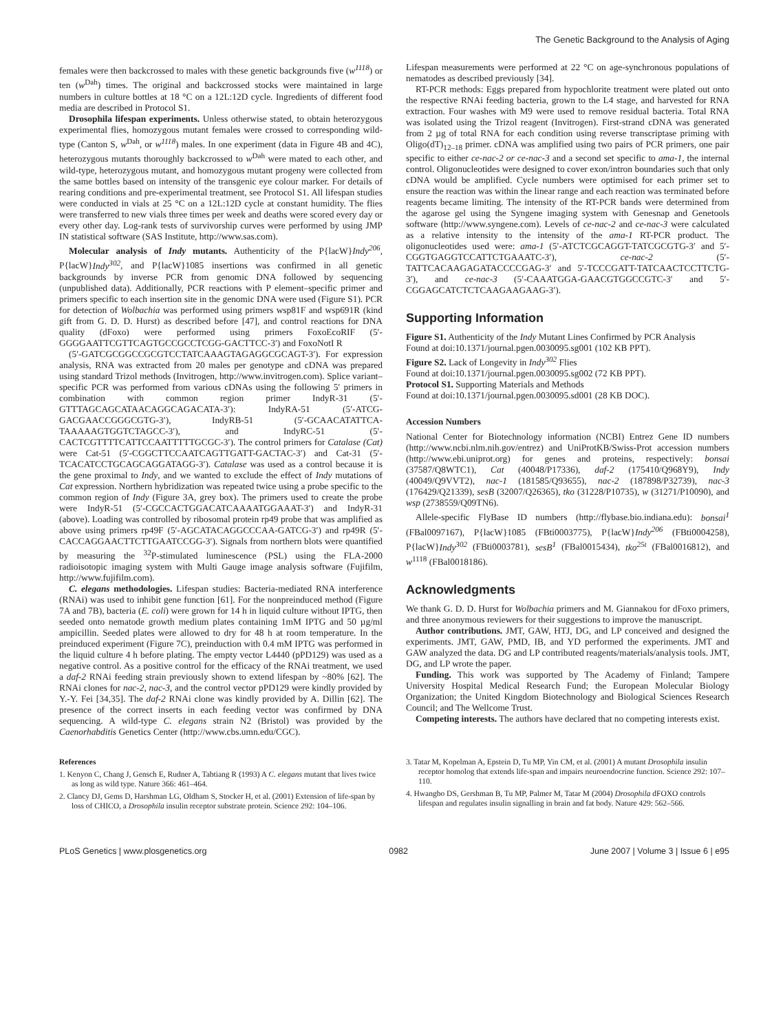The Genetic Background to the Analysis of Aging
females were then backcrossed to males with these genetic backgrounds five (w<sup>1118</sup>) or ten (w<sup>Dah</sup>) times. The original and backcrossed stocks were maintained in large numbers in culture bottles at 18 °C on a 12L:12D cycle. Ingredients of different food media are described in Protocol S1.
Drosophila lifespan experiments. Unless otherwise stated, to obtain heterozygous experimental flies, homozygous mutant females were crossed to corresponding wild-type (Canton S, w<sup>Dah</sup>, or w<sup>1118</sup>) males. In one experiment (data in Figure 4B and 4C), heterozygous mutants thoroughly backcrossed to w<sup>Dah</sup> were mated to each other, and wild-type, heterozygous mutant, and homozygous mutant progeny were collected from the same bottles based on intensity of the transgenic eye colour marker. For details of rearing conditions and pre-experimental treatment, see Protocol S1. All lifespan studies were conducted in vials at 25 °C on a 12L:12D cycle at constant humidity. The flies were transferred to new vials three times per week and deaths were scored every day or every other day. Log-rank tests of survivorship curves were performed by using JMP IN statistical software (SAS Institute, http://www.sas.com).
Molecular analysis of Indy mutants. Authenticity of the P{lacW}Indy<sup>206</sup>, P{lacW}Indy<sup>302</sup>, and P{lacW}1085 insertions was confirmed in all genetic backgrounds by inverse PCR from genomic DNA followed by sequencing (unpublished data). Additionally, PCR reactions with P element–specific primer and primers specific to each insertion site in the genomic DNA were used (Figure S1). PCR for detection of Wolbachia was performed using primers wsp81F and wsp691R (kind gift from G. D. D. Hurst) as described before [47], and control reactions for DNA quality (dFoxo) were performed using primers FoxoEcoRIF (5′-GGGGAATTCGTTCAGTGCCGCCTCGG-GACTTCC-3′) and FoxoNotI R
(5′-GATCGCGGCCGCGTCCTATCAAAGTAGAGGCGCAGT-3′). For expression analysis, RNA was extracted from 20 males per genotype and cDNA was prepared using standard Trizol methods (Invitrogen, http://www.invitrogen.com). Splice variant–specific PCR was performed from various cDNAs using the following 5′ primers in combination with common region primer IndyR-31 (5′-GTTTAGCAGCATAACAGGCAGACATA-3′): IndyRA-51 (5′-ATCG-GACGAACCGGGCGTG-3′), IndyRB-51 (5′-GCAACATATTCA-TAAAAAGTGGTCTAGCC-3′), and IndyRC-51 (5′-CACTCGTTTTCATTCCAATTTTTGCGC-3′). The control primers for Catalase (Cat) were Cat-51 (5′-CGGCTTCCAATCAGTTGATT-GACTAC-3′) and Cat-31 (5′-TCACATCCTGCAGCAGGATAGG-3′). Catalase was used as a control because it is the gene proximal to Indy, and we wanted to exclude the effect of Indy mutations of Cat expression. Northern hybridization was repeated twice using a probe specific to the common region of Indy (Figure 3A, grey box). The primers used to create the probe were IndyR-51 (5′-CGCCACTGGACATCAAAATGGAAAT-3′) and IndyR-31 (above). Loading was controlled by ribosomal protein rp49 probe that was amplified as above using primers rp49F (5′-AGCATACAGGCCCAA-GATCG-3′) and rp49R (5′-CACCAGGAACTTCTTGAATCCGG-3′). Signals from northern blots were quantified by measuring the <sup>32</sup>P-stimulated luminescence (PSL) using the FLA-2000 radioisotopic imaging system with Multi Gauge image analysis software (Fujifilm, http://www.fujifilm.com).
C. elegans methodologies. Lifespan studies: Bacteria-mediated RNA interference (RNAi) was used to inhibit gene function [61]. For the nonpreinduced method (Figure 7A and 7B), bacteria (E. coli) were grown for 14 h in liquid culture without IPTG, then seeded onto nematode growth medium plates containing 1mM IPTG and 50 µg/ml ampicillin. Seeded plates were allowed to dry for 48 h at room temperature. In the preinduced experiment (Figure 7C), preinduction with 0.4 mM IPTG was performed in the liquid culture 4 h before plating. The empty vector L4440 (pPD129) was used as a negative control. As a positive control for the efficacy of the RNAi treatment, we used a daf-2 RNAi feeding strain previously shown to extend lifespan by ~80% [62]. The RNAi clones for nac-2, nac-3, and the control vector pPD129 were kindly provided by Y.-Y. Fei [34,35]. The daf-2 RNAi clone was kindly provided by A. Dillin [62]. The presence of the correct inserts in each feeding vector was confirmed by DNA sequencing. A wild-type C. elegans strain N2 (Bristol) was provided by the Caenorhabditis Genetics Center (http://www.cbs.umn.edu/CGC).
Lifespan measurements were performed at 22 °C on age-synchronous populations of nematodes as described previously [34].
RT-PCR methods: Eggs prepared from hypochlorite treatment were plated out onto the respective RNAi feeding bacteria, grown to the L4 stage, and harvested for RNA extraction. Four washes with M9 were used to remove residual bacteria. Total RNA was isolated using the Trizol reagent (Invitrogen). First-strand cDNA was generated from 2 µg of total RNA for each condition using reverse transcriptase priming with Oligo(dT)<sub>12–18</sub> primer. cDNA was amplified using two pairs of PCR primers, one pair specific to either ce-nac-2 or ce-nac-3 and a second set specific to ama-1, the internal control. Oligonucleotides were designed to cover exon/intron boundaries such that only cDNA would be amplified. Cycle numbers were optimised for each primer set to ensure the reaction was within the linear range and each reaction was terminated before reagents became limiting. The intensity of the RT-PCR bands were determined from the agarose gel using the Syngene imaging system with Genesnap and Genetools software (http://www.syngene.com). Levels of ce-nac-2 and ce-nac-3 were calculated as a relative intensity to the intensity of the ama-1 RT-PCR product. The oligonucleotides used were: ama-1 (5′-ATCTCGCAGGT-TATCGCGTG-3′ and 5′-CGGTGAGGTCCATTCTGAAATC-3′), ce-nac-2 (5′-TATTCACAAGAGATACCCCGAG-3′ and 5′-TCCCGATT-TATCAACTCCTTCTG-3′), and ce-nac-3 (5′-CAAATGGA-GAACGTGGCCGTC-3′ and 5′-CGGAGCATCTCTCAAGAAGAAG-3′).
Supporting Information
Figure S1. Authenticity of the Indy Mutant Lines Confirmed by PCR Analysis
Found at doi:10.1371/journal.pgen.0030095.sg001 (102 KB PPT).
Figure S2. Lack of Longevity in Indy<sup>302</sup> Flies
Found at doi:10.1371/journal.pgen.0030095.sg002 (72 KB PPT).
Protocol S1. Supporting Materials and Methods
Found at doi:10.1371/journal.pgen.0030095.sd001 (28 KB DOC).
Accession Numbers
National Center for Biotechnology information (NCBI) Entrez Gene ID numbers (http://www.ncbi.nlm.nih.gov/entrez) and UniProtKB/Swiss-Prot accession numbers (http://www.ebi.uniprot.org) for genes and proteins, respectively: bonsai (37587/Q8WTC1), Cat (40048/P17336), daf-2 (175410/Q968Y9), Indy (40049/Q9VVT2), nac-1 (181585/Q93655), nac-2 (187898/P32739), nac-3 (176429/Q21339), sesB (32007/Q26365), tko (31228/P10735), w (31271/P10090), and wsp (2738559/Q09TN6).
Allele-specific FlyBase ID numbers (http://flybase.bio.indiana.edu): bonsai<sup>1</sup> (FBal0097167), P{lacW}1085 (FBti0003775), P{lacW}Indy<sup>206</sup> (FBti0004258), P{lacW}Indy<sup>302</sup> (FBti0003781), sesB<sup>1</sup> (FBal0015434), tko<sup>25t</sup> (FBal0016812), and w<sup>1118</sup> (FBal0018186).
Acknowledgments
We thank G. D. D. Hurst for Wolbachia primers and M. Giannakou for dFoxo primers, and three anonymous reviewers for their suggestions to improve the manuscript.
Author contributions. JMT, GAW, HTJ, DG, and LP conceived and designed the experiments. JMT, GAW, PMD, IB, and YD performed the experiments. JMT and GAW analyzed the data. DG and LP contributed reagents/materials/analysis tools. JMT, DG, and LP wrote the paper.
Funding. This work was supported by The Academy of Finland; Tampere University Hospital Medical Research Fund; the European Molecular Biology Organization; the United Kingdom Biotechnology and Biological Sciences Research Council; and The Wellcome Trust.
Competing interests. The authors have declared that no competing interests exist.
References
1. Kenyon C, Chang J, Gensch E, Rudner A, Tabtiang R (1993) A C. elegans mutant that lives twice as long as wild type. Nature 366: 461–464.
2. Clancy DJ, Gems D, Harshman LG, Oldham S, Stocker H, et al. (2001) Extension of life-span by loss of CHICO, a Drosophila insulin receptor substrate protein. Science 292: 104–106.
3. Tatar M, Kopelman A, Epstein D, Tu MP, Yin CM, et al. (2001) A mutant Drosophila insulin receptor homolog that extends life-span and impairs neuroendocrine function. Science 292: 107–110.
4. Hwangbo DS, Gershman B, Tu MP, Palmer M, Tatar M (2004) Drosophila dFOXO controls lifespan and regulates insulin signalling in brain and fat body. Nature 429: 562–566.
PLoS Genetics | www.plosgenetics.org 0982 June 2007 | Volume 3 | Issue 6 | e95